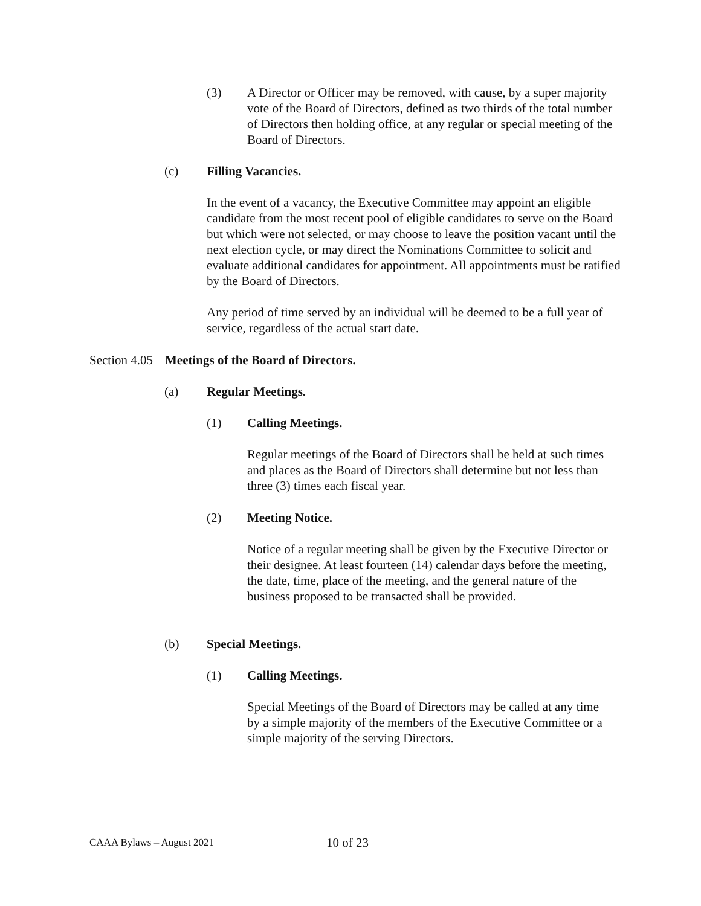(3) A Director or Officer may be removed, with cause, by a super majority vote of the Board of Directors, defined as two thirds of the total number of Directors then holding office, at any regular or special meeting of the Board of Directors.
(c) Filling Vacancies.
In the event of a vacancy, the Executive Committee may appoint an eligible candidate from the most recent pool of eligible candidates to serve on the Board but which were not selected, or may choose to leave the position vacant until the next election cycle, or may direct the Nominations Committee to solicit and evaluate additional candidates for appointment. All appointments must be ratified by the Board of Directors.
Any period of time served by an individual will be deemed to be a full year of service, regardless of the actual start date.
Section 4.05
Meetings of the Board of Directors.
(a) Regular Meetings.
(1) Calling Meetings.
Regular meetings of the Board of Directors shall be held at such times and places as the Board of Directors shall determine but not less than three (3) times each fiscal year.
(2) Meeting Notice.
Notice of a regular meeting shall be given by the Executive Director or their designee. At least fourteen (14) calendar days before the meeting, the date, time, place of the meeting, and the general nature of the business proposed to be transacted shall be provided.
(b) Special Meetings.
(1) Calling Meetings.
Special Meetings of the Board of Directors may be called at any time by a simple majority of the members of the Executive Committee or a simple majority of the serving Directors.
CAAA Bylaws – August 2021
10 of 23